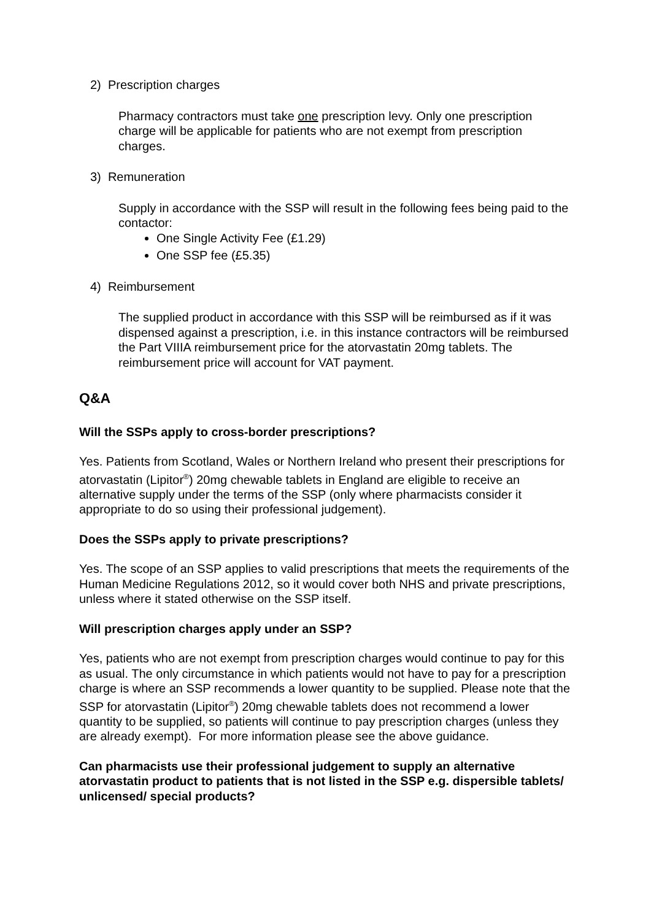2) Prescription charges
Pharmacy contractors must take one prescription levy. Only one prescription charge will be applicable for patients who are not exempt from prescription charges.
3) Remuneration
Supply in accordance with the SSP will result in the following fees being paid to the contactor:
One Single Activity Fee (£1.29)
One SSP fee (£5.35)
4) Reimbursement
The supplied product in accordance with this SSP will be reimbursed as if it was dispensed against a prescription, i.e. in this instance contractors will be reimbursed the Part VIIIA reimbursement price for the atorvastatin 20mg tablets. The reimbursement price will account for VAT payment.
Q&A
Will the SSPs apply to cross-border prescriptions?
Yes. Patients from Scotland, Wales or Northern Ireland who present their prescriptions for atorvastatin (Lipitor<sup>®</sup>) 20mg chewable tablets in England are eligible to receive an alternative supply under the terms of the SSP (only where pharmacists consider it appropriate to do so using their professional judgement).
Does the SSPs apply to private prescriptions?
Yes. The scope of an SSP applies to valid prescriptions that meets the requirements of the Human Medicine Regulations 2012, so it would cover both NHS and private prescriptions, unless where it stated otherwise on the SSP itself.
Will prescription charges apply under an SSP?
Yes, patients who are not exempt from prescription charges would continue to pay for this as usual. The only circumstance in which patients would not have to pay for a prescription charge is where an SSP recommends a lower quantity to be supplied. Please note that the SSP for atorvastatin (Lipitor<sup>®</sup>) 20mg chewable tablets does not recommend a lower quantity to be supplied, so patients will continue to pay prescription charges (unless they are already exempt). For more information please see the above guidance.
Can pharmacists use their professional judgement to supply an alternative atorvastatin product to patients that is not listed in the SSP e.g. dispersible tablets/ unlicensed/ special products?